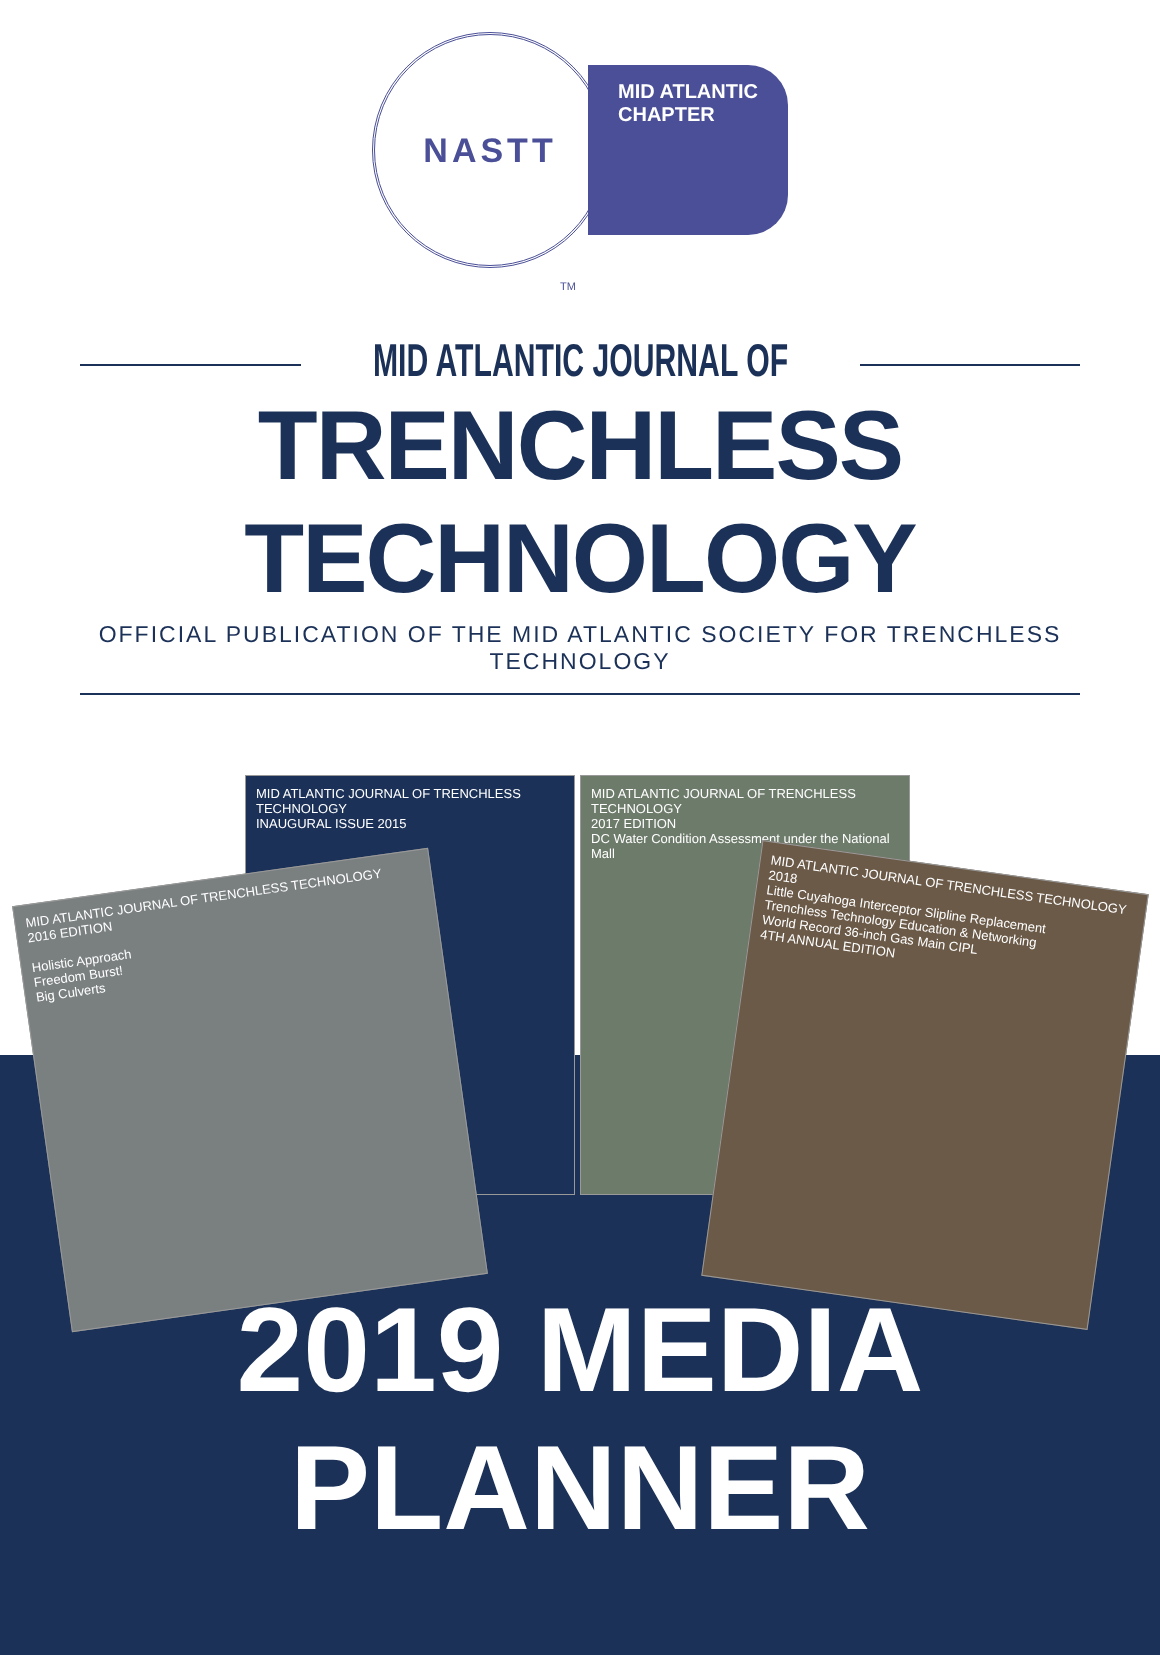NASTT
MID ATLANTIC
CHAPTER
TM
MID ATLANTIC JOURNAL OF
TRENCHLESS TECHNOLOGY
OFFICIAL PUBLICATION OF THE MID ATLANTIC SOCIETY FOR TRENCHLESS TECHNOLOGY
MID ATLANTIC JOURNAL OF TRENCHLESS TECHNOLOGY
INAUGURAL ISSUE 2015
MID ATLANTIC JOURNAL OF TRENCHLESS TECHNOLOGY
2017 EDITION
DC Water Condition Assessment under the National Mall
MID ATLANTIC JOURNAL OF TRENCHLESS TECHNOLOGY
2016 EDITION
Holistic Approach
Freedom Burst!
Big Culverts
MID ATLANTIC JOURNAL OF TRENCHLESS TECHNOLOGY 2018
Little Cuyahoga Interceptor Slipline Replacement
Trenchless Technology Education & Networking
World Record 36-inch Gas Main CIPL
4TH ANNUAL EDITION
2019 MEDIA PLANNER